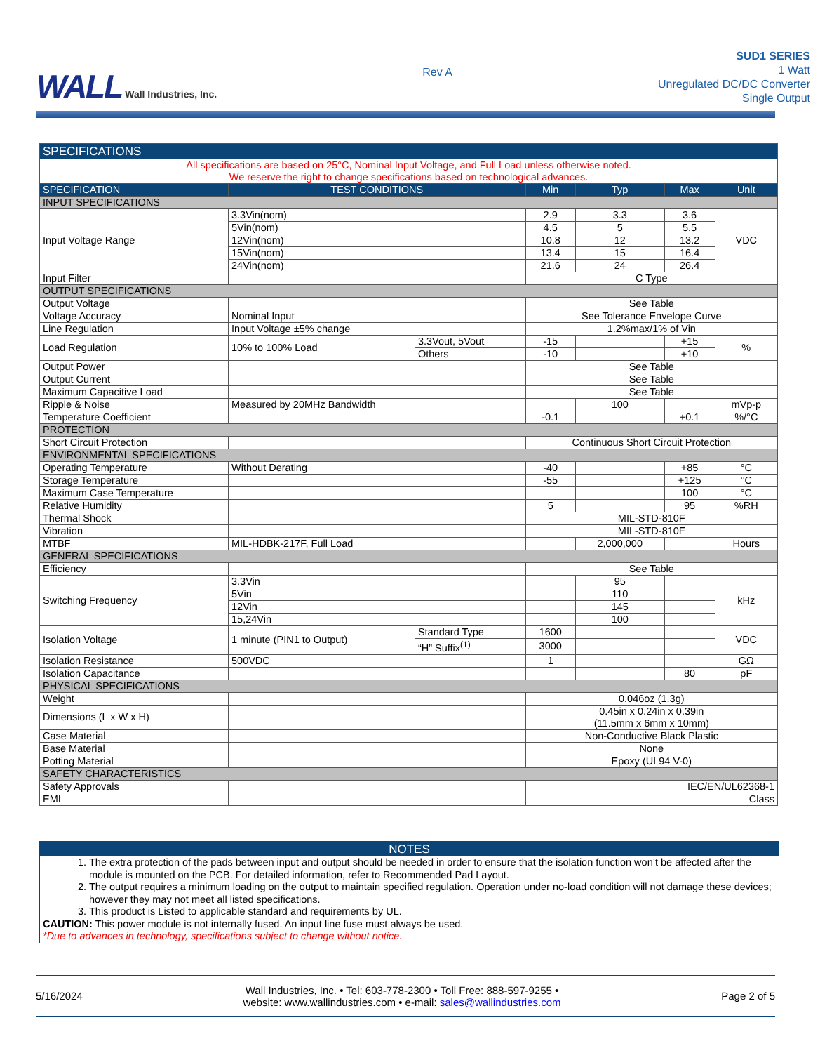WALL Wall Industries, Inc.
Rev A
SUD1 SERIES
1 Watt
Unregulated DC/DC Converter
Single Output
| SPECIFICATIONS | | | | | | |
| --- | --- | --- | --- | --- | --- | --- |
| All specifications are based on 25°C, Nominal Input Voltage, and Full Load unless otherwise noted. We reserve the right to change specifications based on technological advances. | | | | | | |
| SPECIFICATION | TEST CONDITIONS | | Min | Typ | Max | Unit |
| INPUT SPECIFICATIONS | | | | | | |
| Input Voltage Range | 3.3Vin(nom) | | 2.9 | 3.3 | 3.6 | VDC |
| | 5Vin(nom) | | 4.5 | 5 | 5.5 | |
| | 12Vin(nom) | | 10.8 | 12 | 13.2 | |
| | 15Vin(nom) | | 13.4 | 15 | 16.4 | |
| | 24Vin(nom) | | 21.6 | 24 | 26.4 | |
| Input Filter | | | C Type | | | |
| OUTPUT SPECIFICATIONS | | | | | | |
| Output Voltage | | | See Table | | | |
| Voltage Accuracy | Nominal Input | | See Tolerance Envelope Curve | | | |
| Line Regulation | Input Voltage ±5% change | | 1.2%max/1% of Vin | | | |
| Load Regulation | 10% to 100% Load | 3.3Vout, 5Vout | -15 | | +15 | % |
| | | Others | -10 | | +10 | |
| Output Power | | | See Table | | | |
| Output Current | | | See Table | | | |
| Maximum Capacitive Load | | | See Table | | | |
| Ripple & Noise | Measured by 20MHz Bandwidth | | | 100 | | mVp-p |
| Temperature Coefficient | | | -0.1 | | +0.1 | %/°C |
| PROTECTION | | | | | | |
| Short Circuit Protection | | | Continuous Short Circuit Protection | | | |
| ENVIRONMENTAL SPECIFICATIONS | | | | | | |
| Operating Temperature | Without Derating | | -40 | | +85 | °C |
| Storage Temperature | | | -55 | | +125 | °C |
| Maximum Case Temperature | | | | | 100 | °C |
| Relative Humidity | | | 5 | | 95 | %RH |
| Thermal Shock | | | MIL-STD-810F | | | |
| Vibration | | | MIL-STD-810F | | | |
| MTBF | MIL-HDBK-217F, Full Load | | | 2,000,000 | | Hours |
| GENERAL SPECIFICATIONS | | | | | | |
| Efficiency | | | See Table | | | |
| Switching Frequency | 3.3Vin | | | 95 | | kHz |
| | 5Vin | | | 110 | | |
| | 12Vin | | | 145 | | |
| | 15,24Vin | | | 100 | | |
| Isolation Voltage | 1 minute (PIN1 to Output) | Standard Type | 1600 | | | VDC |
| | | “H” Suffix<sup>(1)</sup> | 3000 | | | |
| Isolation Resistance | 500VDC | | 1 | | | GΩ |
| Isolation Capacitance | | | | | 80 | pF |
| PHYSICAL SPECIFICATIONS | | | | | | |
| Weight | | | 0.046oz (1.3g) | | | |
| Dimensions (L x W x H) | | | 0.45in x 0.24in x 0.39in (11.5mm x 6mm x 10mm) | | | |
| Case Material | | | Non-Conductive Black Plastic | | | |
| Base Material | | | None | | | |
| Potting Material | | | Epoxy (UL94 V-0) | | | |
| SAFETY CHARACTERISTICS | | | | | | |
| Safety Approvals | | | IEC/EN/UL62368-1 | | | |
| EMI | | | Class | | | |
NOTES
1. The extra protection of the pads between input and output should be needed in order to ensure that the isolation function won’t be affected after the module is mounted on the PCB. For detailed information, refer to Recommended Pad Layout.
2. The output requires a minimum loading on the output to maintain specified regulation. Operation under no-load condition will not damage these devices; however they may not meet all listed specifications.
3. This product is Listed to applicable standard and requirements by UL.
CAUTION: This power module is not internally fused. An input line fuse must always be used.
*Due to advances in technology, specifications subject to change without notice.
5/16/2024
Wall Industries, Inc. • Tel: 603-778-2300 • Toll Free: 888-597-9255 •
website: www.wallindustries.com • e-mail: sales@wallindustries.com
Page 2 of 5